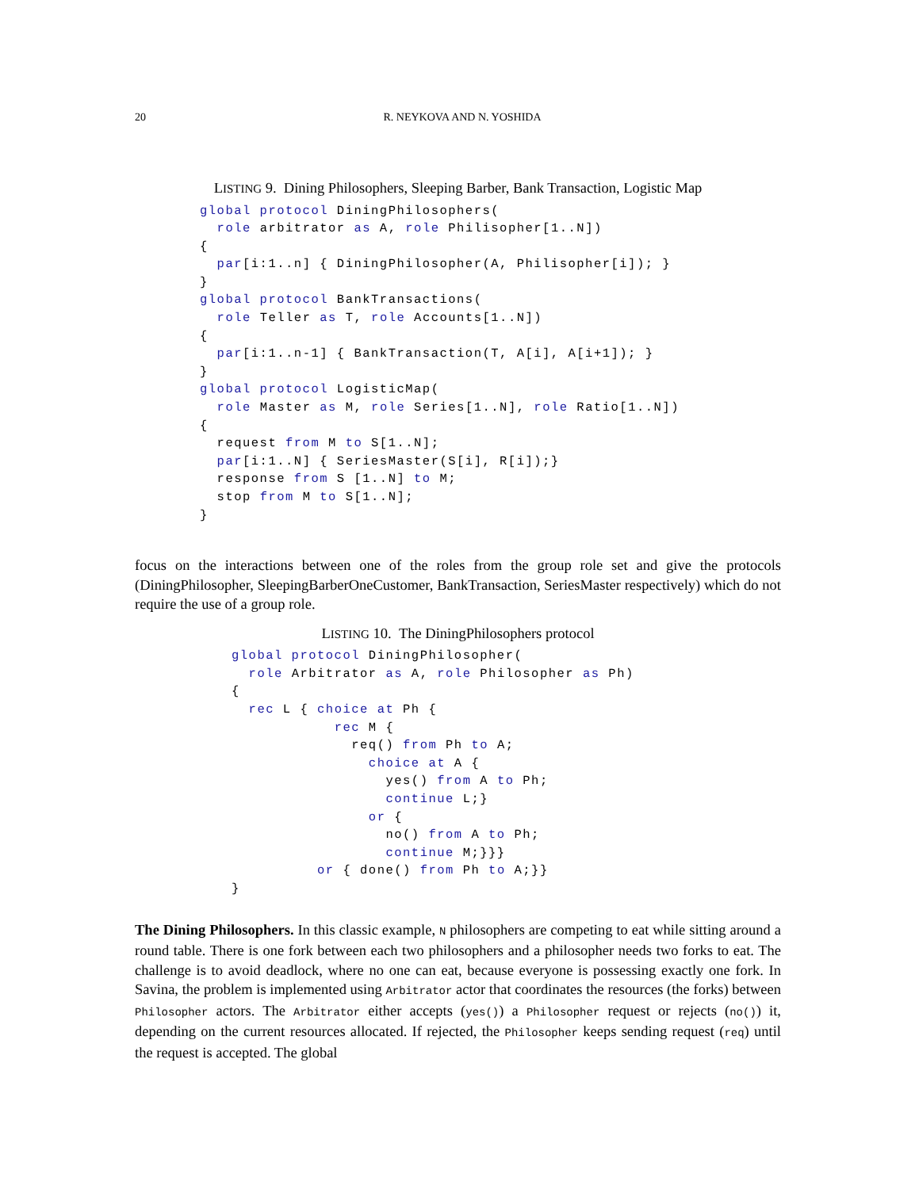20 R. NEYKOVA AND N. YOSHIDA
LISTING 9. Dining Philosophers, Sleeping Barber, Bank Transaction, Logistic Map
global protocol DiningPhilosophers(
  role arbitrator as A, role Philisopher[1..N])
{
  par[i:1..n] { DiningPhilosopher(A, Philisopher[i]); }
}
global protocol BankTransactions(
  role Teller as T, role Accounts[1..N])
{
  par[i:1..n-1] { BankTransaction(T, A[i], A[i+1]); }
}
global protocol LogisticMap(
  role Master as M, role Series[1..N], role Ratio[1..N])
{
  request from M to S[1..N];
  par[i:1..N] { SeriesMaster(S[i], R[i]);}
  response from S [1..N] to M;
  stop from M to S[1..N];
}
focus on the interactions between one of the roles from the group role set and give the protocols (DiningPhilosopher, SleepingBarberOneCustomer, BankTransaction, SeriesMaster respectively) which do not require the use of a group role.
LISTING 10. The DiningPhilosophers protocol
global protocol DiningPhilosopher(
  role Arbitrator as A, role Philosopher as Ph)
{
  rec L { choice at Ph {
            rec M {
              req() from Ph to A;
                choice at A {
                  yes() from A to Ph;
                  continue L;}
                or {
                  no() from A to Ph;
                  continue M;}}}
          or { done() from Ph to A;}}
}
The Dining Philosophers. In this classic example, N philosophers are competing to eat while sitting around a round table. There is one fork between each two philosophers and a philosopher needs two forks to eat. The challenge is to avoid deadlock, where no one can eat, because everyone is possessing exactly one fork. In Savina, the problem is implemented using Arbitrator actor that coordinates the resources (the forks) between Philosopher actors. The Arbitrator either accepts (yes()) a Philosopher request or rejects (no()) it, depending on the current resources allocated. If rejected, the Philosopher keeps sending request (req) until the request is accepted. The global